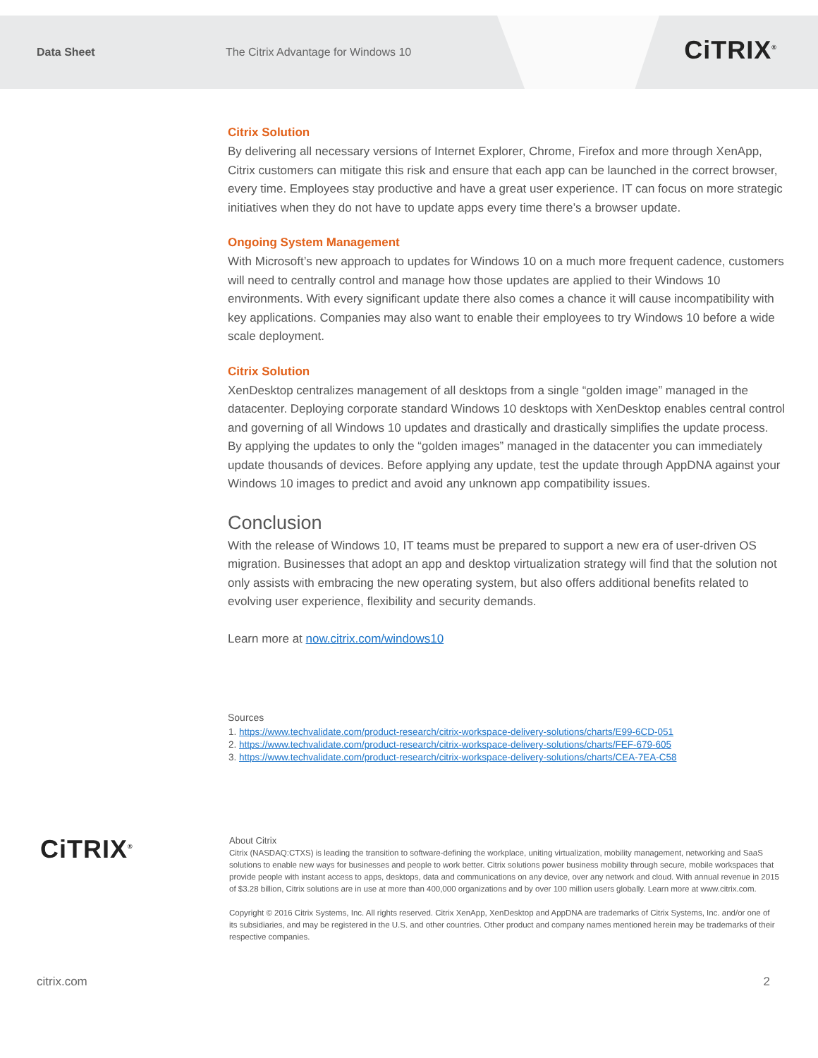Data Sheet
The Citrix Advantage for Windows 10
CiTRIX<sup>®</sup>
Citrix Solution
By delivering all necessary versions of Internet Explorer, Chrome, Firefox and more through XenApp, Citrix customers can mitigate this risk and ensure that each app can be launched in the correct browser, every time. Employees stay productive and have a great user experience. IT can focus on more strategic initiatives when they do not have to update apps every time there’s a browser update.
Ongoing System Management
With Microsoft’s new approach to updates for Windows 10 on a much more frequent cadence, customers will need to centrally control and manage how those updates are applied to their Windows 10 environments. With every significant update there also comes a chance it will cause incompatibility with key applications. Companies may also want to enable their employees to try Windows 10 before a wide scale deployment.
Citrix Solution
XenDesktop centralizes management of all desktops from a single “golden image” managed in the datacenter. Deploying corporate standard Windows 10 desktops with XenDesktop enables central control and governing of all Windows 10 updates and drastically and drastically simplifies the update process. By applying the updates to only the “golden images” managed in the datacenter you can immediately update thousands of devices. Before applying any update, test the update through AppDNA against your Windows 10 images to predict and avoid any unknown app compatibility issues.
Conclusion
With the release of Windows 10, IT teams must be prepared to support a new era of user-driven OS migration. Businesses that adopt an app and desktop virtualization strategy will find that the solution not only assists with embracing the new operating system, but also offers additional benefits related to evolving user experience, flexibility and security demands.
Learn more at now.citrix.com/windows10
Sources
1. https://www.techvalidate.com/product-research/citrix-workspace-delivery-solutions/charts/E99-6CD-051
2. https://www.techvalidate.com/product-research/citrix-workspace-delivery-solutions/charts/FEF-679-605
3. https://www.techvalidate.com/product-research/citrix-workspace-delivery-solutions/charts/CEA-7EA-C58
CiTRIX<sup>®</sup>
About Citrix
Citrix (NASDAQ:CTXS) is leading the transition to software-defining the workplace, uniting virtualization, mobility management, networking and SaaS solutions to enable new ways for businesses and people to work better. Citrix solutions power business mobility through secure, mobile workspaces that provide people with instant access to apps, desktops, data and communications on any device, over any network and cloud. With annual revenue in 2015 of $3.28 billion, Citrix solutions are in use at more than 400,000 organizations and by over 100 million users globally. Learn more at www.citrix.com.
Copyright © 2016 Citrix Systems, Inc. All rights reserved. Citrix XenApp, XenDesktop and AppDNA are trademarks of Citrix Systems, Inc. and/or one of its subsidiaries, and may be registered in the U.S. and other countries. Other product and company names mentioned herein may be trademarks of their respective companies.
citrix.com 2